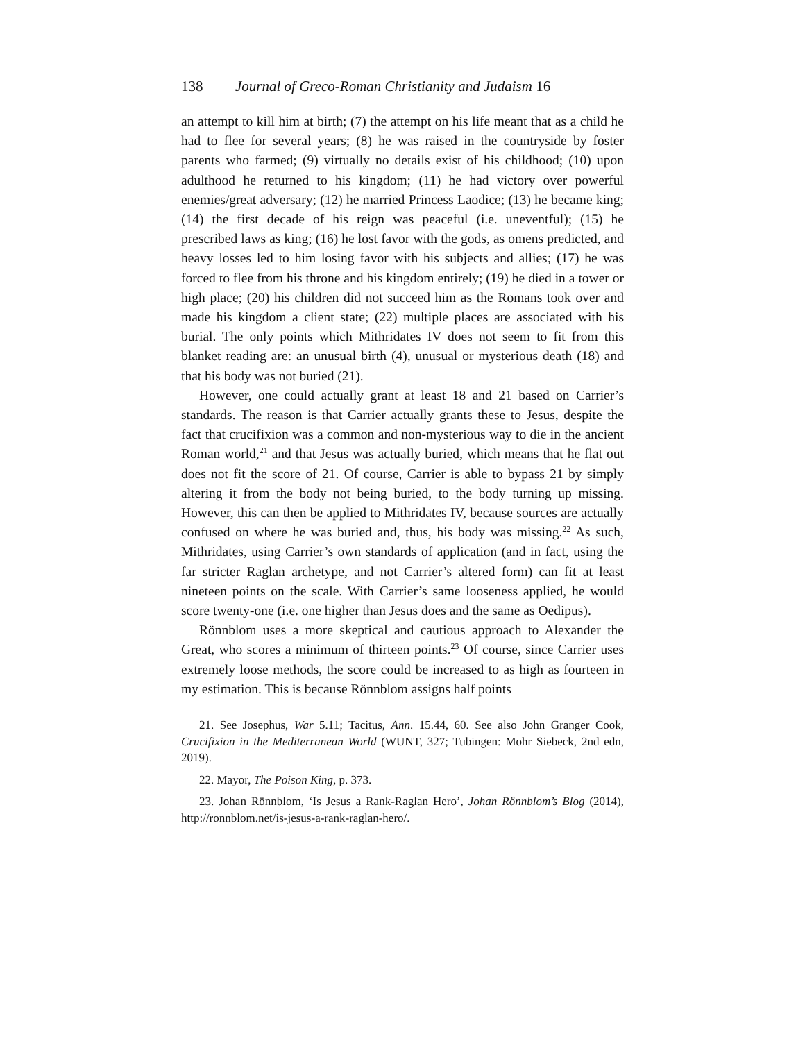138 Journal of Greco-Roman Christianity and Judaism 16
an attempt to kill him at birth; (7) the attempt on his life meant that as a child he had to flee for several years; (8) he was raised in the countryside by foster parents who farmed; (9) virtually no details exist of his childhood; (10) upon adulthood he returned to his kingdom; (11) he had victory over powerful enemies/great adversary; (12) he married Princess Laodice; (13) he became king; (14) the first decade of his reign was peaceful (i.e. uneventful); (15) he prescribed laws as king; (16) he lost favor with the gods, as omens predicted, and heavy losses led to him losing favor with his subjects and allies; (17) he was forced to flee from his throne and his kingdom entirely; (19) he died in a tower or high place; (20) his children did not succeed him as the Romans took over and made his kingdom a client state; (22) multiple places are associated with his burial. The only points which Mithridates IV does not seem to fit from this blanket reading are: an unusual birth (4), unusual or mysterious death (18) and that his body was not buried (21).
However, one could actually grant at least 18 and 21 based on Carrier’s standards. The reason is that Carrier actually grants these to Jesus, despite the fact that crucifixion was a common and non-mysterious way to die in the ancient Roman world,<sup>21</sup> and that Jesus was actually buried, which means that he flat out does not fit the score of 21. Of course, Carrier is able to bypass 21 by simply altering it from the body not being buried, to the body turning up missing. However, this can then be applied to Mithridates IV, because sources are actually confused on where he was buried and, thus, his body was missing.<sup>22</sup> As such, Mithridates, using Carrier’s own standards of application (and in fact, using the far stricter Raglan archetype, and not Carrier’s altered form) can fit at least nineteen points on the scale. With Carrier’s same looseness applied, he would score twenty-one (i.e. one higher than Jesus does and the same as Oedipus).
Rönnblom uses a more skeptical and cautious approach to Alexander the Great, who scores a minimum of thirteen points.<sup>23</sup> Of course, since Carrier uses extremely loose methods, the score could be increased to as high as fourteen in my estimation. This is because Rönnblom assigns half points
21. See Josephus, War 5.11; Tacitus, Ann. 15.44, 60. See also John Granger Cook, Crucifixion in the Mediterranean World (WUNT, 327; Tubingen: Mohr Siebeck, 2nd edn, 2019).
22. Mayor, The Poison King, p. 373.
23. Johan Rönnblom, ‘Is Jesus a Rank-Raglan Hero’, Johan Rönnblom’s Blog (2014), http://ronnblom.net/is-jesus-a-rank-raglan-hero/.